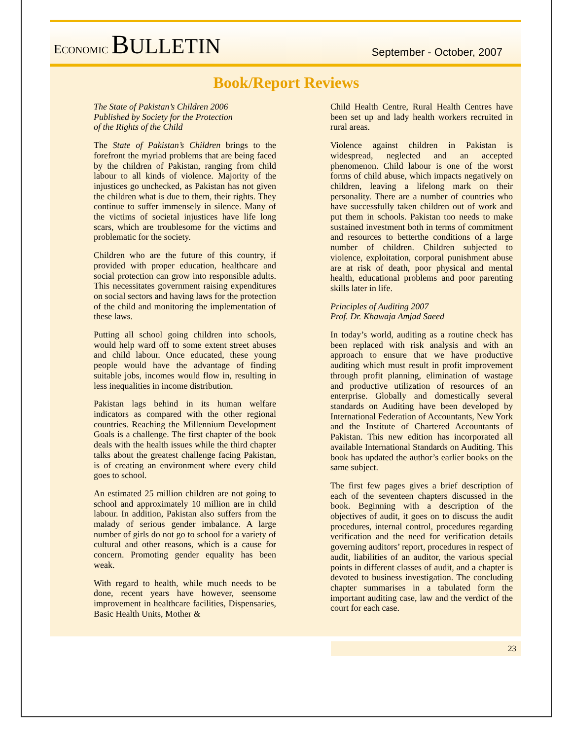ECONOMIC BULLETIN
September - October, 2007
Book/Report Reviews
The State of Pakistan’s Children 2006
Published by Society for the Protection
of the Rights of the Child
The State of Pakistan’s Children brings to the forefront the myriad problems that are being faced by the children of Pakistan, ranging from child labour to all kinds of violence. Majority of the injustices go unchecked, as Pakistan has not given the children what is due to them, their rights. They continue to suffer immensely in silence. Many of the victims of societal injustices have life long scars, which are troublesome for the victims and problematic for the society.
Children who are the future of this country, if provided with proper education, healthcare and social protection can grow into responsible adults. This necessitates government raising expenditures on social sectors and having laws for the protection of the child and monitoring the implementation of these laws.
Putting all school going children into schools, would help ward off to some extent street abuses and child labour. Once educated, these young people would have the advantage of finding suitable jobs, incomes would flow in, resulting in less inequalities in income distribution.
Pakistan lags behind in its human welfare indicators as compared with the other regional countries. Reaching the Millennium Development Goals is a challenge. The first chapter of the book deals with the health issues while the third chapter talks about the greatest challenge facing Pakistan, is of creating an environment where every child goes to school.
An estimated 25 million children are not going to school and approximately 10 million are in child labour. In addition, Pakistan also suffers from the malady of serious gender imbalance. A large number of girls do not go to school for a variety of cultural and other reasons, which is a cause for concern. Promoting gender equality has been weak.
With regard to health, while much needs to be done, recent years have however, seensome improvement in healthcare facilities, Dispensaries, Basic Health Units, Mother &
Child Health Centre, Rural Health Centres have been set up and lady health workers recruited in rural areas.
Violence against children in Pakistan is widespread, neglected and an accepted phenomenon. Child labour is one of the worst forms of child abuse, which impacts negatively on children, leaving a lifelong mark on their personality. There are a number of countries who have successfully taken children out of work and put them in schools. Pakistan too needs to make sustained investment both in terms of commitment and resources to betterthe conditions of a large number of children. Children subjected to violence, exploitation, corporal punishment abuse are at risk of death, poor physical and mental health, educational problems and poor parenting skills later in life.
Principles of Auditing 2007
Prof. Dr. Khawaja Amjad Saeed
In today’s world, auditing as a routine check has been replaced with risk analysis and with an approach to ensure that we have productive auditing which must result in profit improvement through profit planning, elimination of wastage and productive utilization of resources of an enterprise. Globally and domestically several standards on Auditing have been developed by International Federation of Accountants, New York and the Institute of Chartered Accountants of Pakistan. This new edition has incorporated all available International Standards on Auditing. This book has updated the author’s earlier books on the same subject.
The first few pages gives a brief description of each of the seventeen chapters discussed in the book. Beginning with a description of the objectives of audit, it goes on to discuss the audit procedures, internal control, procedures regarding verification and the need for verification details governing auditors’ report, procedures in respect of audit, liabilities of an auditor, the various special points in different classes of audit, and a chapter is devoted to business investigation. The concluding chapter summarises in a tabulated form the important auditing case, law and the verdict of the court for each case.
23